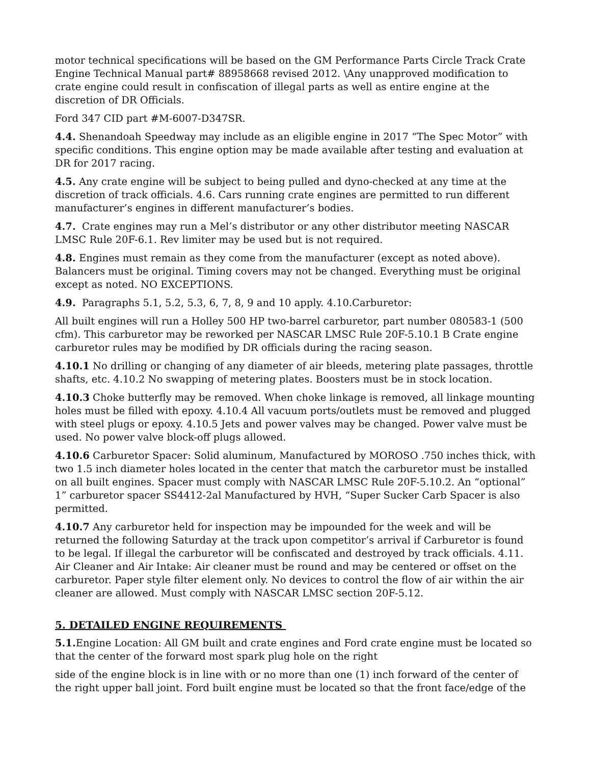motor technical specifications will be based on the GM Performance Parts Circle Track Crate Engine Technical Manual part# 88958668 revised 2012. \Any unapproved modification to crate engine could result in confiscation of illegal parts as well as entire engine at the discretion of DR Officials.
Ford 347 CID part #M-6007-D347SR.
4.4. Shenandoah Speedway may include as an eligible engine in 2017 “The Spec Motor” with specific conditions. This engine option may be made available after testing and evaluation at DR for 2017 racing.
4.5. Any crate engine will be subject to being pulled and dyno-checked at any time at the discretion of track officials. 4.6. Cars running crate engines are permitted to run different manufacturer’s engines in different manufacturer’s bodies.
4.7. Crate engines may run a Mel’s distributor or any other distributor meeting NASCAR LMSC Rule 20F-6.1. Rev limiter may be used but is not required.
4.8. Engines must remain as they come from the manufacturer (except as noted above). Balancers must be original. Timing covers may not be changed. Everything must be original except as noted. NO EXCEPTIONS.
4.9. Paragraphs 5.1, 5.2, 5.3, 6, 7, 8, 9 and 10 apply. 4.10.Carburetor:
All built engines will run a Holley 500 HP two-barrel carburetor, part number 080583-1 (500 cfm). This carburetor may be reworked per NASCAR LMSC Rule 20F-5.10.1 B Crate engine carburetor rules may be modified by DR officials during the racing season.
4.10.1 No drilling or changing of any diameter of air bleeds, metering plate passages, throttle shafts, etc. 4.10.2 No swapping of metering plates. Boosters must be in stock location.
4.10.3 Choke butterfly may be removed. When choke linkage is removed, all linkage mounting holes must be filled with epoxy. 4.10.4 All vacuum ports/outlets must be removed and plugged with steel plugs or epoxy. 4.10.5 Jets and power valves may be changed. Power valve must be used. No power valve block-off plugs allowed.
4.10.6 Carburetor Spacer: Solid aluminum, Manufactured by MOROSO .750 inches thick, with two 1.5 inch diameter holes located in the center that match the carburetor must be installed on all built engines. Spacer must comply with NASCAR LMSC Rule 20F-5.10.2. An “optional” 1” carburetor spacer SS4412-2al Manufactured by HVH, “Super Sucker Carb Spacer is also permitted.
4.10.7 Any carburetor held for inspection may be impounded for the week and will be returned the following Saturday at the track upon competitor’s arrival if Carburetor is found to be legal. If illegal the carburetor will be confiscated and destroyed by track officials. 4.11. Air Cleaner and Air Intake: Air cleaner must be round and may be centered or offset on the carburetor. Paper style filter element only. No devices to control the flow of air within the air cleaner are allowed. Must comply with NASCAR LMSC section 20F-5.12.
5. DETAILED ENGINE REQUIREMENTS
5.1. Engine Location: All GM built and crate engines and Ford crate engine must be located so that the center of the forward most spark plug hole on the right
side of the engine block is in line with or no more than one (1) inch forward of the center of the right upper ball joint. Ford built engine must be located so that the front face/edge of the